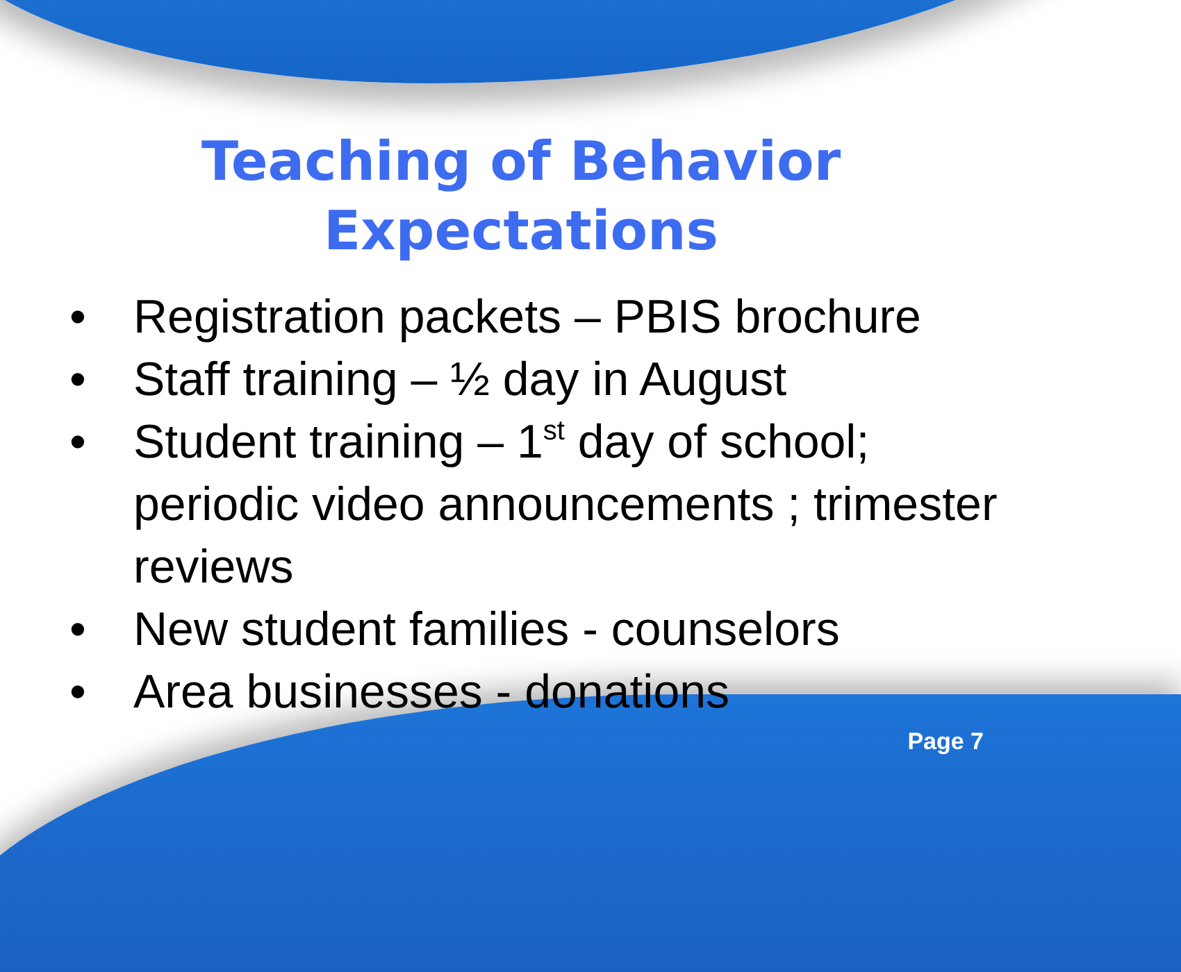Teaching of Behavior
Expectations
• Registration packets – PBIS brochure
• Staff training – ½ day in August
• Student training – 1<sup>st</sup> day of school; periodic video announcements ; trimester reviews
• New student families - counselors
• Area businesses - donations
Page 7